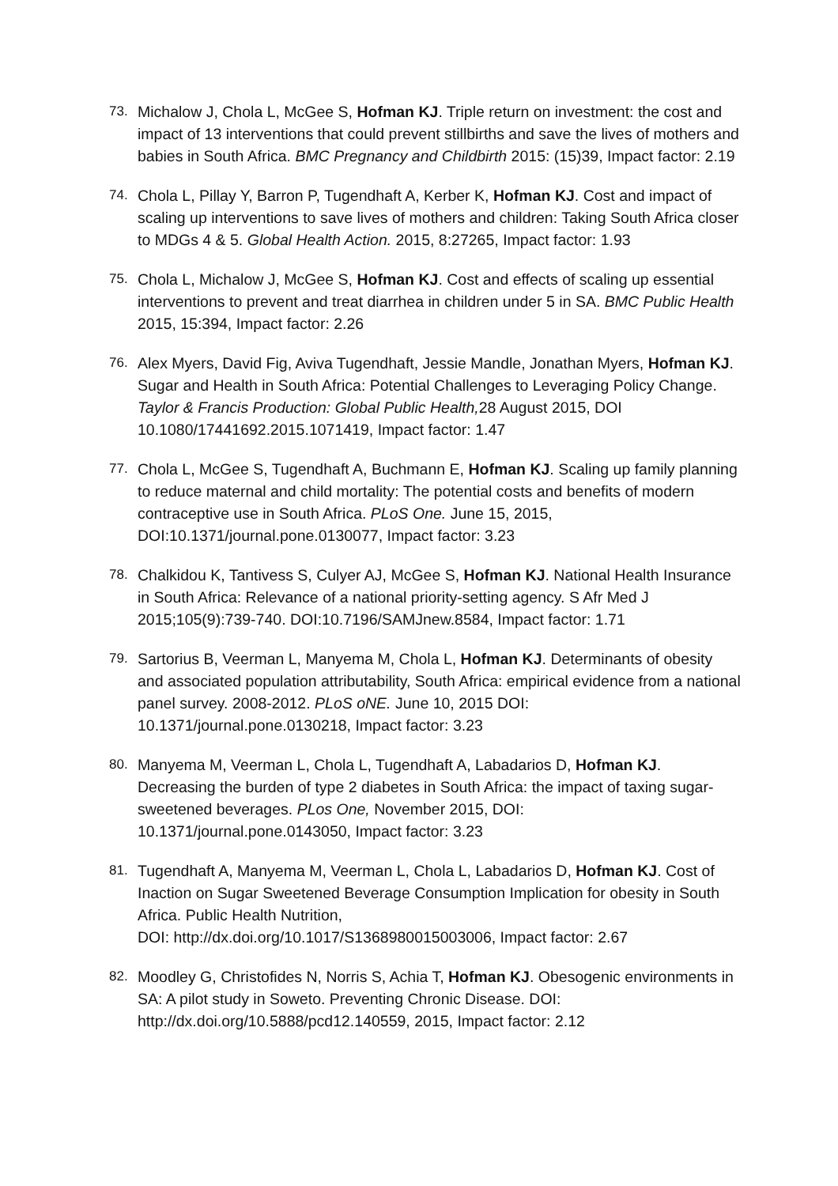73. Michalow J, Chola L, McGee S, Hofman KJ. Triple return on investment: the cost and impact of 13 interventions that could prevent stillbirths and save the lives of mothers and babies in South Africa. BMC Pregnancy and Childbirth 2015: (15)39, Impact factor: 2.19
74. Chola L, Pillay Y, Barron P, Tugendhaft A, Kerber K, Hofman KJ. Cost and impact of scaling up interventions to save lives of mothers and children: Taking South Africa closer to MDGs 4 & 5. Global Health Action. 2015, 8:27265, Impact factor: 1.93
75. Chola L, Michalow J, McGee S, Hofman KJ. Cost and effects of scaling up essential interventions to prevent and treat diarrhea in children under 5 in SA. BMC Public Health 2015, 15:394, Impact factor: 2.26
76. Alex Myers, David Fig, Aviva Tugendhaft, Jessie Mandle, Jonathan Myers, Hofman KJ. Sugar and Health in South Africa: Potential Challenges to Leveraging Policy Change. Taylor & Francis Production: Global Public Health, 28 August 2015, DOI 10.1080/17441692.2015.1071419, Impact factor: 1.47
77. Chola L, McGee S, Tugendhaft A, Buchmann E, Hofman KJ. Scaling up family planning to reduce maternal and child mortality: The potential costs and benefits of modern contraceptive use in South Africa. PLoS One. June 15, 2015, DOI:10.1371/journal.pone.0130077, Impact factor: 3.23
78. Chalkidou K, Tantivess S, Culyer AJ, McGee S, Hofman KJ. National Health Insurance in South Africa: Relevance of a national priority-setting agency. S Afr Med J 2015;105(9):739-740. DOI:10.7196/SAMJnew.8584, Impact factor: 1.71
79. Sartorius B, Veerman L, Manyema M, Chola L, Hofman KJ. Determinants of obesity and associated population attributability, South Africa: empirical evidence from a national panel survey. 2008-2012. PLoS oNE. June 10, 2015 DOI: 10.1371/journal.pone.0130218, Impact factor: 3.23
80. Manyema M, Veerman L, Chola L, Tugendhaft A, Labadarios D, Hofman KJ. Decreasing the burden of type 2 diabetes in South Africa: the impact of taxing sugar-sweetened beverages. PLos One, November 2015, DOI: 10.1371/journal.pone.0143050, Impact factor: 3.23
81. Tugendhaft A, Manyema M, Veerman L, Chola L, Labadarios D, Hofman KJ. Cost of Inaction on Sugar Sweetened Beverage Consumption Implication for obesity in South Africa. Public Health Nutrition,
DOI: http://dx.doi.org/10.1017/S1368980015003006, Impact factor: 2.67
82. Moodley G, Christofides N, Norris S, Achia T, Hofman KJ. Obesogenic environments in SA: A pilot study in Soweto. Preventing Chronic Disease. DOI: http://dx.doi.org/10.5888/pcd12.140559, 2015, Impact factor: 2.12